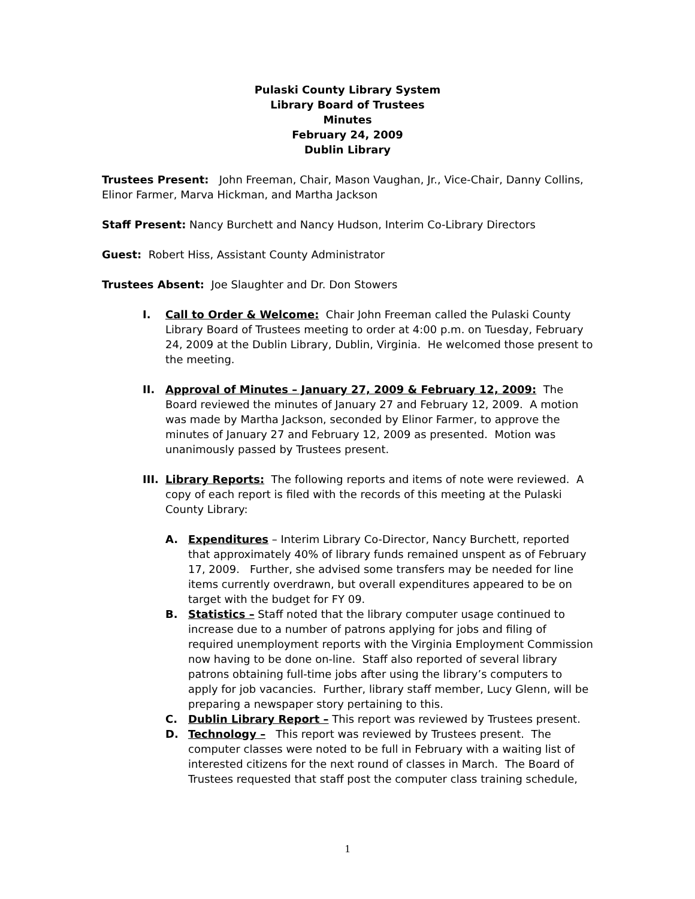Pulaski County Library System
Library Board of Trustees
Minutes
February 24, 2009
Dublin Library
Trustees Present: John Freeman, Chair, Mason Vaughan, Jr., Vice-Chair, Danny Collins, Elinor Farmer, Marva Hickman, and Martha Jackson
Staff Present: Nancy Burchett and Nancy Hudson, Interim Co-Library Directors
Guest: Robert Hiss, Assistant County Administrator
Trustees Absent: Joe Slaughter and Dr. Don Stowers
I. Call to Order & Welcome: Chair John Freeman called the Pulaski County Library Board of Trustees meeting to order at 4:00 p.m. on Tuesday, February 24, 2009 at the Dublin Library, Dublin, Virginia. He welcomed those present to the meeting.
II. Approval of Minutes – January 27, 2009 & February 12, 2009: The Board reviewed the minutes of January 27 and February 12, 2009. A motion was made by Martha Jackson, seconded by Elinor Farmer, to approve the minutes of January 27 and February 12, 2009 as presented. Motion was unanimously passed by Trustees present.
III.
Library Reports: The following reports and items of note were reviewed. A copy of each report is filed with the records of this meeting at the Pulaski County Library:
A. Expenditures – Interim Library Co-Director, Nancy Burchett, reported that approximately 40% of library funds remained unspent as of February 17, 2009. Further, she advised some transfers may be needed for line items currently overdrawn, but overall expenditures appeared to be on target with the budget for FY 09.
B. Statistics – Staff noted that the library computer usage continued to increase due to a number of patrons applying for jobs and filing of required unemployment reports with the Virginia Employment Commission now having to be done on-line. Staff also reported of several library patrons obtaining full-time jobs after using the library’s computers to apply for job vacancies. Further, library staff member, Lucy Glenn, will be preparing a newspaper story pertaining to this.
C. Dublin Library Report – This report was reviewed by Trustees present.
D. Technology – This report was reviewed by Trustees present. The computer classes were noted to be full in February with a waiting list of interested citizens for the next round of classes in March. The Board of Trustees requested that staff post the computer class training schedule,
1